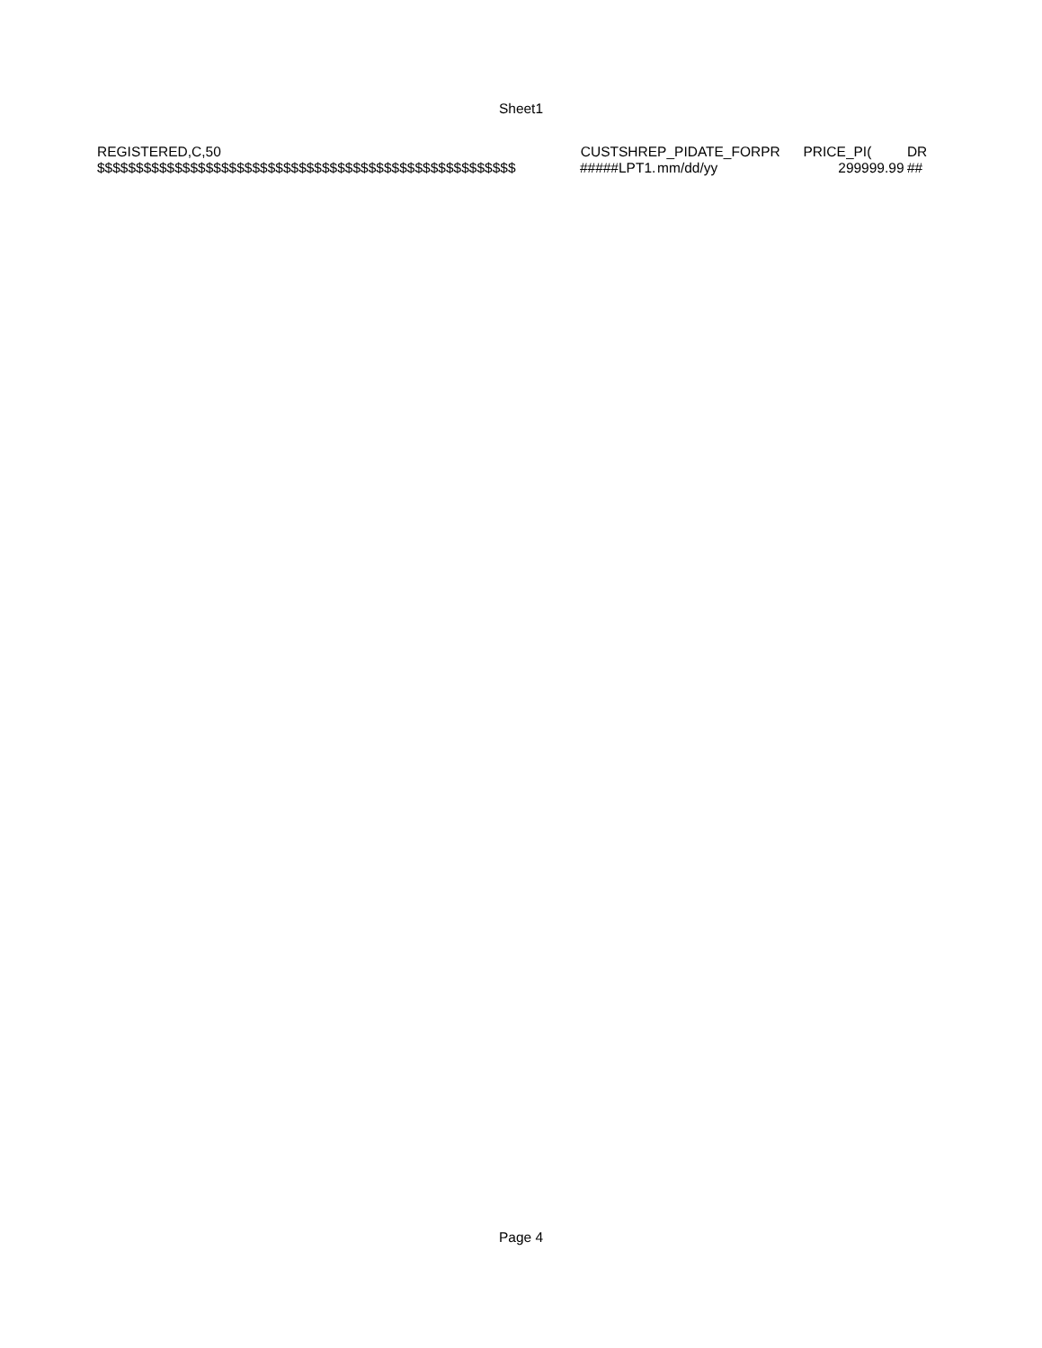Sheet1
| REGISTERED,C,50 | CUST | SHRE | P_PIDATE_ | FORPR | PRICE | _PI( | DR |
| $$$$$$$$$$$$$$$$$$$$$$$$$$$$$$$$$$$$$$$$$$$$$$$$$$$$$$ | ##### | LPT1. | mm/dd/yy | | 2 | 99999.99 | ## |
Page 4